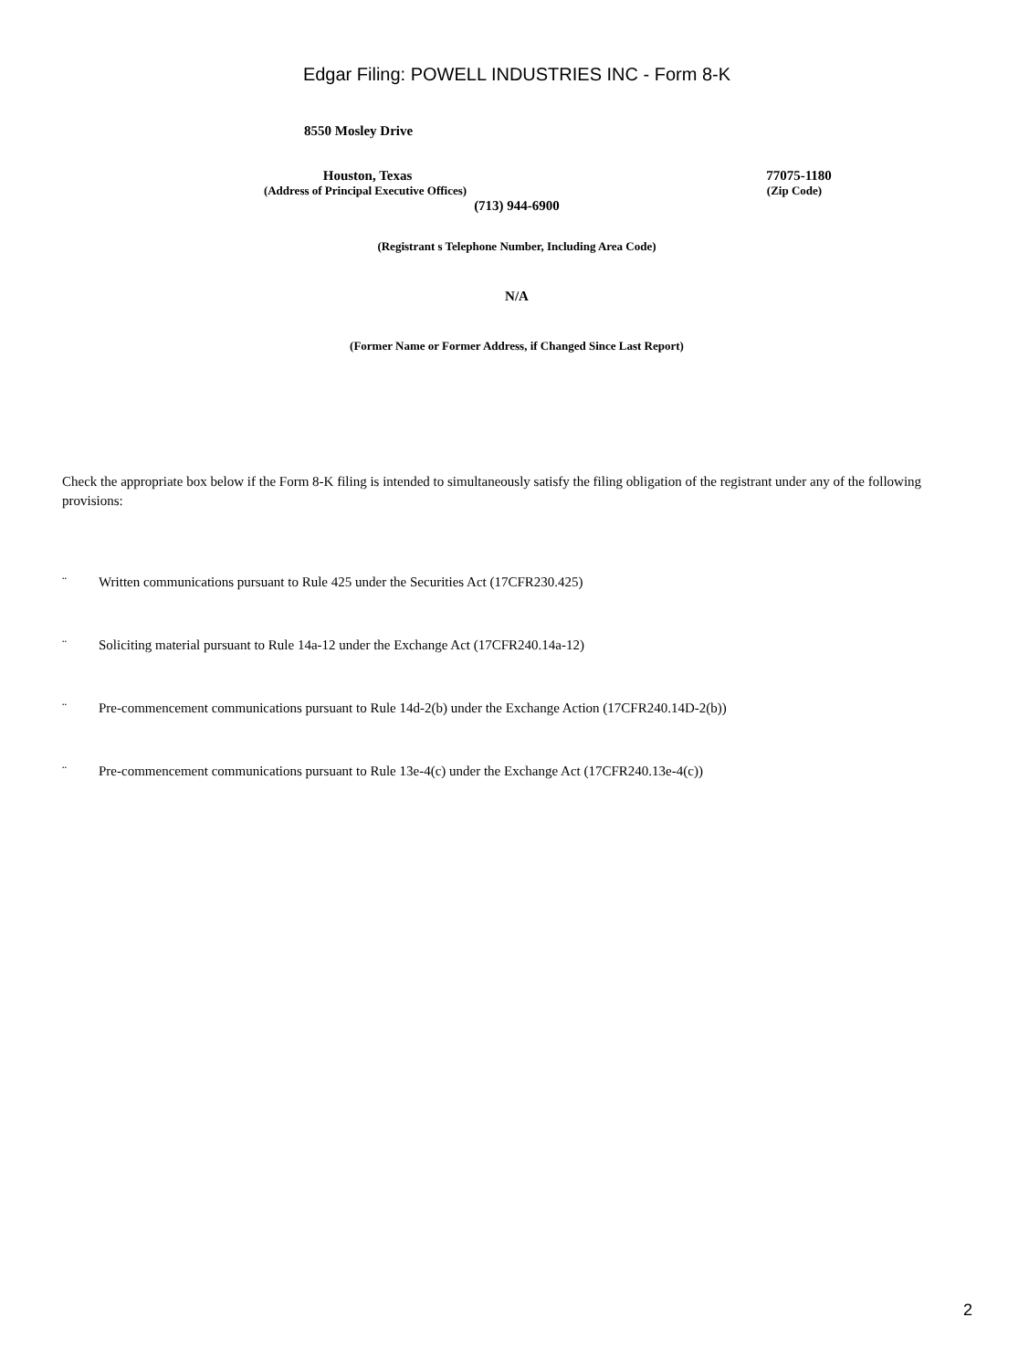Edgar Filing: POWELL INDUSTRIES INC - Form 8-K
8550 Mosley Drive
Houston, Texas 77075-1180
(Address of Principal Executive Offices) (Zip Code)
(713) 944-6900
(Registrant s Telephone Number, Including Area Code)
N/A
(Former Name or Former Address, if Changed Since Last Report)
Check the appropriate box below if the Form 8-K filing is intended to simultaneously satisfy the filing obligation of the registrant under any of the following provisions:
¨ Written communications pursuant to Rule 425 under the Securities Act (17CFR230.425)
¨ Soliciting material pursuant to Rule 14a-12 under the Exchange Act (17CFR240.14a-12)
¨ Pre-commencement communications pursuant to Rule 14d-2(b) under the Exchange Action (17CFR240.14D-2(b))
¨ Pre-commencement communications pursuant to Rule 13e-4(c) under the Exchange Act (17CFR240.13e-4(c))
2